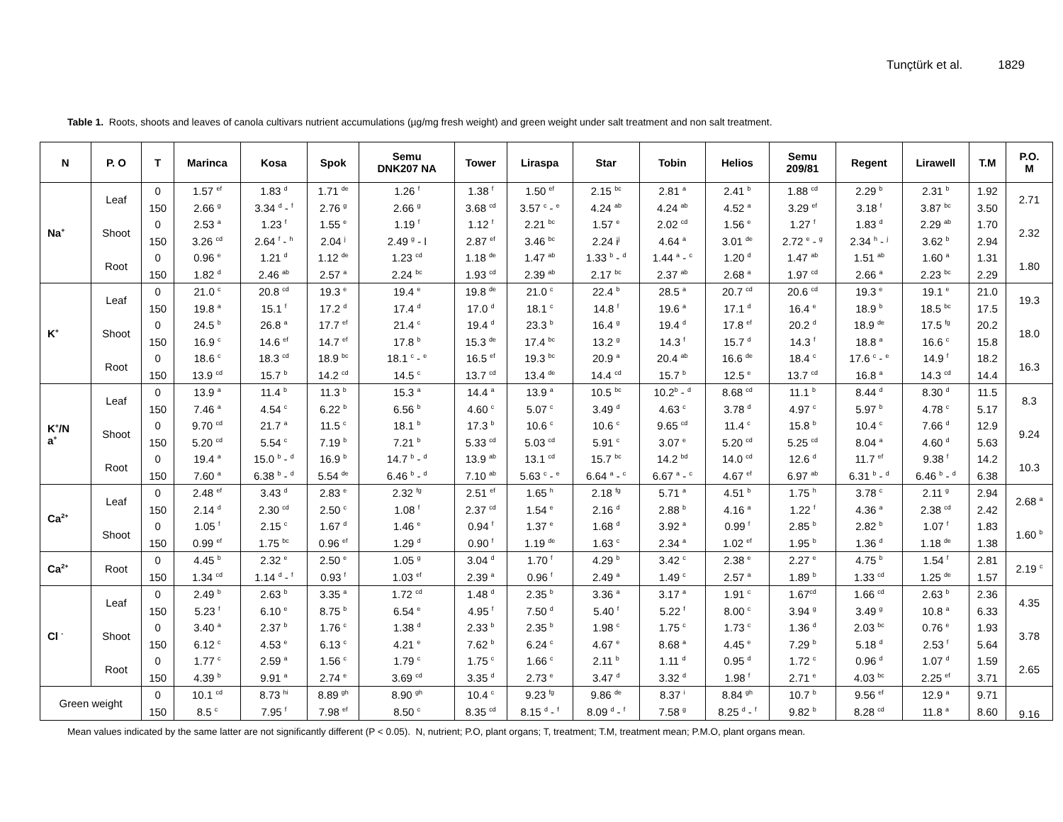Tunçtürk et al. 1829
Table 1. Roots, shoots and leaves of canola cultivars nutrient accumulations (µg/mg fresh weight) and green weight under salt treatment and non salt treatment.
| N | P. O | T | Marinca | Kosa | Spok | Semu DNK207 NA | Tower | Liraspa | Star | Tobin | Helios | Semu 209/81 | Regent | Lirawell | T.M | P.O. M |
| --- | --- | --- | --- | --- | --- | --- | --- | --- | --- | --- | --- | --- | --- | --- | --- | --- |
| Na<sup>+</sup> | Leaf | 0 | 1.57 <sup>ef</sup> | 1.83 <sup>d</sup> | 1.71 <sup>de</sup> | 1.26 <sup>f</sup> | 1.38 <sup>f</sup> | 1.50 <sup>ef</sup> | 2.15 <sup>bc</sup> | 2.81 <sup>a</sup> | 2.41 <sup>b</sup> | 1.88 <sup>cd</sup> | 2.29 <sup>b</sup> | 2.31 <sup>b</sup> | 1.92 | 2.71 |
| | | 150 | 2.66 <sup>g</sup> | 3.34 <sup>d</sup> - <sup>f</sup> | 2.76 <sup>g</sup> | 2.66 <sup>g</sup> | 3.68 <sup>cd</sup> | 3.57 <sup>c</sup> - <sup>e</sup> | 4.24 <sup>ab</sup> | 4.24 <sup>ab</sup> | 4.52 <sup>a</sup> | 3.29 <sup>ef</sup> | 3.18 <sup>f</sup> | 3.87 <sup>bc</sup> | 3.50 | |
| | Shoot | 0 | 2.53 <sup>a</sup> | 1.23 <sup>f</sup> | 1.55 <sup>e</sup> | 1.19 <sup>f</sup> | 1.12 <sup>f</sup> | 2.21 <sup>bc</sup> | 1.57 <sup>e</sup> | 2.02 <sup>cd</sup> | 1.56 <sup>e</sup> | 1.27 <sup>f</sup> | 1.83 <sup>d</sup> | 2.29 <sup>ab</sup> | 1.70 | 2.32 |
| | | 150 | 3.26 <sup>cd</sup> | 2.64 <sup>f</sup> - <sup>h</sup> | 2.04 <sup>j</sup> | 2.49 <sup>g</sup> - l | 2.87 <sup>ef</sup> | 3.46 <sup>bc</sup> | 2.24 i<sup>j</sup> | 4.64 <sup>a</sup> | 3.01 <sup>de</sup> | 2.72 <sup>e</sup> - <sup>g</sup> | 2.34 <sup>h</sup> - <sup>j</sup> | 3.62 <sup>b</sup> | 2.94 | |
| | Root | 0 | 0.96 <sup>e</sup> | 1.21 <sup>d</sup> | 1.12 <sup>de</sup> | 1.23 <sup>cd</sup> | 1.18 <sup>de</sup> | 1.47 <sup>ab</sup> | 1.33 <sup>b</sup> - <sup>d</sup> | 1.44 <sup>a</sup> - <sup>c</sup> | 1.20 <sup>d</sup> | 1.47 <sup>ab</sup> | 1.51 <sup>ab</sup> | 1.60 <sup>a</sup> | 1.31 | 1.80 |
| | | 150 | 1.82 <sup>d</sup> | 2.46 <sup>ab</sup> | 2.57 <sup>a</sup> | 2.24 <sup>bc</sup> | 1.93 <sup>cd</sup> | 2.39 <sup>ab</sup> | 2.17 <sup>bc</sup> | 2.37 <sup>ab</sup> | 2.68 <sup>a</sup> | 1.97 <sup>cd</sup> | 2.66 <sup>a</sup> | 2.23 <sup>bc</sup> | 2.29 | |
| K<sup>+</sup> | Leaf | 0 | 21.0 <sup>c</sup> | 20.8 <sup>cd</sup> | 19.3 <sup>e</sup> | 19.4 <sup>e</sup> | 19.8 <sup>de</sup> | 21.0 <sup>c</sup> | 22.4 <sup>b</sup> | 28.5 <sup>a</sup> | 20.7 <sup>cd</sup> | 20.6 <sup>cd</sup> | 19.3 <sup>e</sup> | 19.1 <sup>e</sup> | 21.0 | 19.3 |
| | | 150 | 19.8 <sup>a</sup> | 15.1 <sup>f</sup> | 17.2 <sup>d</sup> | 17.4 <sup>d</sup> | 17.0 <sup>d</sup> | 18.1 <sup>c</sup> | 14.8 <sup>f</sup> | 19.6 <sup>a</sup> | 17.1 <sup>d</sup> | 16.4 <sup>e</sup> | 18.9 <sup>b</sup> | 18.5 <sup>bc</sup> | 17.5 | |
| | Shoot | 0 | 24.5 <sup>b</sup> | 26.8 <sup>a</sup> | 17.7 <sup>ef</sup> | 21.4 <sup>c</sup> | 19.4 <sup>d</sup> | 23.3 <sup>b</sup> | 16.4 <sup>g</sup> | 19.4 <sup>d</sup> | 17.8 <sup>ef</sup> | 20.2 <sup>d</sup> | 18.9 <sup>de</sup> | 17.5 <sup>fg</sup> | 20.2 | 18.0 |
| | | 150 | 16.9 <sup>c</sup> | 14.6 <sup>ef</sup> | 14.7 <sup>ef</sup> | 17.8 <sup>b</sup> | 15.3 <sup>de</sup> | 17.4 <sup>bc</sup> | 13.2 <sup>g</sup> | 14.3 <sup>f</sup> | 15.7 <sup>d</sup> | 14.3 <sup>f</sup> | 18.8 <sup>a</sup> | 16.6 <sup>c</sup> | 15.8 | |
| | Root | 0 | 18.6 <sup>c</sup> | 18.3 <sup>cd</sup> | 18.9 <sup>bc</sup> | 18.1 <sup>c</sup> - <sup>e</sup> | 16.5 <sup>ef</sup> | 19.3 <sup>bc</sup> | 20.9 <sup>a</sup> | 20.4 <sup>ab</sup> | 16.6 <sup>de</sup> | 18.4 <sup>c</sup> | 17.6 <sup>c</sup> - <sup>e</sup> | 14.9 <sup>f</sup> | 18.2 | 16.3 |
| | | 150 | 13.9 <sup>cd</sup> | 15.7 <sup>b</sup> | 14.2 <sup>cd</sup> | 14.5 <sup>c</sup> | 13.7 <sup>cd</sup> | 13.4 <sup>de</sup> | 14.4 <sup>cd</sup> | 15.7 <sup>b</sup> | 12.5 <sup>e</sup> | 13.7 <sup>cd</sup> | 16.8 <sup>a</sup> | 14.3 <sup>cd</sup> | 14.4 | |
| K<sup>+</sup>/N a<sup>+</sup> | Leaf | 0 | 13.9 <sup>a</sup> | 11.4 <sup>b</sup> | 11.3 <sup>b</sup> | 15.3 <sup>a</sup> | 14.4 <sup>a</sup> | 13.9 <sup>a</sup> | 10.5 <sup>bc</sup> | 10.2<sup>b</sup> - <sup>d</sup> | 8.68 <sup>cd</sup> | 11.1 <sup>b</sup> | 8.44 <sup>d</sup> | 8.30 <sup>d</sup> | 11.5 | 8.3 |
| | | 150 | 7.46 <sup>a</sup> | 4.54 <sup>c</sup> | 6.22 <sup>b</sup> | 6.56 <sup>b</sup> | 4.60 <sup>c</sup> | 5.07 <sup>c</sup> | 3.49 <sup>d</sup> | 4.63 <sup>c</sup> | 3.78 <sup>d</sup> | 4.97 <sup>c</sup> | 5.97 <sup>b</sup> | 4.78 <sup>c</sup> | 5.17 | |
| | Shoot | 0 | 9.70 <sup>cd</sup> | 21.7 <sup>a</sup> | 11.5 <sup>c</sup> | 18.1 <sup>b</sup> | 17.3 <sup>b</sup> | 10.6 <sup>c</sup> | 10.6 <sup>c</sup> | 9.65 <sup>cd</sup> | 11.4 <sup>c</sup> | 15.8 <sup>b</sup> | 10.4 <sup>c</sup> | 7.66 <sup>d</sup> | 12.9 | 9.24 |
| | | 150 | 5.20 <sup>cd</sup> | 5.54 <sup>c</sup> | 7.19 <sup>b</sup> | 7.21 <sup>b</sup> | 5.33 <sup>cd</sup> | 5.03 <sup>cd</sup> | 5.91 <sup>c</sup> | 3.07 <sup>e</sup> | 5.20 <sup>cd</sup> | 5.25 <sup>cd</sup> | 8.04 <sup>a</sup> | 4.60 <sup>d</sup> | 5.63 | |
| | Root | 0 | 19.4 <sup>a</sup> | 15.0 <sup>b</sup> - <sup>d</sup> | 16.9 <sup>b</sup> | 14.7 <sup>b</sup> - <sup>d</sup> | 13.9 <sup>ab</sup> | 13.1 <sup>cd</sup> | 15.7 <sup>bc</sup> | 14.2 <sup>bd</sup> | 14.0 <sup>cd</sup> | 12.6 <sup>d</sup> | 11.7 <sup>ef</sup> | 9.38 <sup>f</sup> | 14.2 | 10.3 |
| | | 150 | 7.60 <sup>a</sup> | 6.38 <sup>b</sup> - <sup>d</sup> | 5.54 <sup>de</sup> | 6.46 <sup>b</sup> - <sup>d</sup> | 7.10 <sup>ab</sup> | 5.63 <sup>c</sup> - <sup>e</sup> | 6.64 <sup>a</sup> - <sup>c</sup> | 6.67 <sup>a</sup> - <sup>c</sup> | 4.67 <sup>ef</sup> | 6.97 <sup>ab</sup> | 6.31 <sup>b</sup> - <sup>d</sup> | 6.46 <sup>b</sup> - <sup>d</sup> | 6.38 | |
| Ca<sup>2+</sup> | Leaf | 0 | 2.48 <sup>ef</sup> | 3.43 <sup>d</sup> | 2.83 <sup>e</sup> | 2.32 <sup>fg</sup> | 2.51 <sup>ef</sup> | 1.65 <sup>h</sup> | 2.18 <sup>fg</sup> | 5.71 <sup>a</sup> | 4.51 <sup>b</sup> | 1.75 <sup>h</sup> | 3.78 <sup>c</sup> | 2.11 <sup>g</sup> | 2.94 | 2.68 <sup>a</sup> |
| | | 150 | 2.14 <sup>d</sup> | 2.30 <sup>cd</sup> | 2.50 <sup>c</sup> | 1.08 <sup>f</sup> | 2.37 <sup>cd</sup> | 1.54 <sup>e</sup> | 2.16 <sup>d</sup> | 2.88 <sup>b</sup> | 4.16 <sup>a</sup> | 1.22 <sup>f</sup> | 4.36 <sup>a</sup> | 2.38 <sup>cd</sup> | 2.42 | |
| | Shoot | 0 | 1.05 <sup>f</sup> | 2.15 <sup>c</sup> | 1.67 <sup>d</sup> | 1.46 <sup>e</sup> | 0.94 <sup>f</sup> | 1.37 <sup>e</sup> | 1.68 <sup>d</sup> | 3.92 <sup>a</sup> | 0.99 <sup>f</sup> | 2.85 <sup>b</sup> | 2.82 <sup>b</sup> | 1.07 <sup>f</sup> | 1.83 | 1.60 <sup>b</sup> |
| | | 150 | 0.99 <sup>ef</sup> | 1.75 <sup>bc</sup> | 0.96 <sup>ef</sup> | 1.29 <sup>d</sup> | 0.90 <sup>f</sup> | 1.19 <sup>de</sup> | 1.63 <sup>c</sup> | 2.34 <sup>a</sup> | 1.02 <sup>ef</sup> | 1.95 <sup>b</sup> | 1.36 <sup>d</sup> | 1.18 <sup>de</sup> | 1.38 | |
| Ca<sup>2+</sup> | Root | 0 | 4.45 <sup>b</sup> | 2.32 <sup>e</sup> | 2.50 <sup>e</sup> | 1.05 <sup>g</sup> | 3.04 <sup>d</sup> | 1.70 <sup>f</sup> | 4.29 <sup>b</sup> | 3.42 <sup>c</sup> | 2.38 <sup>e</sup> | 2.27 <sup>e</sup> | 4.75 <sup>b</sup> | 1.54 <sup>f</sup> | 2.81 | 2.19 <sup>c</sup> |
| | | 150 | 1.34 <sup>cd</sup> | 1.14 <sup>d</sup> - <sup>f</sup> | 0.93 <sup>f</sup> | 1.03 <sup>ef</sup> | 2.39 <sup>a</sup> | 0.96 <sup>f</sup> | 2.49 <sup>a</sup> | 1.49 <sup>c</sup> | 2.57 <sup>a</sup> | 1.89 <sup>b</sup> | 1.33 <sup>cd</sup> | 1.25 <sup>de</sup> | 1.57 | |
| Cl <sup>-</sup> | Leaf | 0 | 2.49 <sup>b</sup> | 2.63 <sup>b</sup> | 3.35 <sup>a</sup> | 1.72 <sup>cd</sup> | 1.48 <sup>d</sup> | 2.35 <sup>b</sup> | 3.36 <sup>a</sup> | 3.17 <sup>a</sup> | 1.91 <sup>c</sup> | 1.67<sup>cd</sup> | 1.66 <sup>cd</sup> | 2.63 <sup>b</sup> | 2.36 | 4.35 |
| | | 150 | 5.23 <sup>f</sup> | 6.10 <sup>e</sup> | 8.75 <sup>b</sup> | 6.54 <sup>e</sup> | 4.95 <sup>f</sup> | 7.50 <sup>d</sup> | 5.40 <sup>f</sup> | 5.22 <sup>f</sup> | 8.00 <sup>c</sup> | 3.94 <sup>g</sup> | 3.49 <sup>g</sup> | 10.8 <sup>a</sup> | 6.33 | |
| | Shoot | 0 | 3.40 <sup>a</sup> | 2.37 <sup>b</sup> | 1.76 <sup>c</sup> | 1.38 <sup>d</sup> | 2.33 <sup>b</sup> | 2.35 <sup>b</sup> | 1.98 <sup>c</sup> | 1.75 <sup>c</sup> | 1.73 <sup>c</sup> | 1.36 <sup>d</sup> | 2.03 <sup>bc</sup> | 0.76 <sup>e</sup> | 1.93 | 3.78 |
| | | 150 | 6.12 <sup>c</sup> | 4.53 <sup>e</sup> | 6.13 <sup>c</sup> | 4.21 <sup>e</sup> | 7.62 <sup>b</sup> | 6.24 <sup>c</sup> | 4.67 <sup>e</sup> | 8.68 <sup>a</sup> | 4.45 <sup>e</sup> | 7.29 <sup>b</sup> | 5.18 <sup>d</sup> | 2.53 <sup>f</sup> | 5.64 | |
| | Root | 0 | 1.77 <sup>c</sup> | 2.59 <sup>a</sup> | 1.56 <sup>c</sup> | 1.79 <sup>c</sup> | 1.75 <sup>c</sup> | 1.66 <sup>c</sup> | 2.11 <sup>b</sup> | 1.11 <sup>d</sup> | 0.95 <sup>d</sup> | 1.72 <sup>c</sup> | 0.96 <sup>d</sup> | 1.07 <sup>d</sup> | 1.59 | 2.65 |
| | | 150 | 4.39 <sup>b</sup> | 9.91 <sup>a</sup> | 2.74 <sup>e</sup> | 3.69 <sup>cd</sup> | 3.35 <sup>d</sup> | 2.73 <sup>e</sup> | 3.47 <sup>d</sup> | 3.32 <sup>d</sup> | 1.98 <sup>f</sup> | 2.71 <sup>e</sup> | 4.03 <sup>bc</sup> | 2.25 <sup>ef</sup> | 3.71 | |
| Green weight | | 0 | 10.1 <sup>cd</sup> | 8.73 <sup>hi</sup> | 8.89 <sup>gh</sup> | 8.90 <sup>gh</sup> | 10.4 <sup>c</sup> | 9.23 <sup>fg</sup> | 9.86 <sup>de</sup> | 8.37 <sup>i</sup> | 8.84 <sup>gh</sup> | 10.7 <sup>b</sup> | 9.56 <sup>ef</sup> | 12.9 <sup>a</sup> | 9.71 | 9.16 |
| | | 150 | 8.5 <sup>c</sup> | 7.95 <sup>f</sup> | 7.98 <sup>ef</sup> | 8.50 <sup>c</sup> | 8.35 <sup>cd</sup> | 8.15 <sup>d</sup> - <sup>f</sup> | 8.09 <sup>d</sup> - <sup>f</sup> | 7.58 <sup>g</sup> | 8.25 <sup>d</sup> - <sup>f</sup> | 9.82 <sup>b</sup> | 8.28 <sup>cd</sup> | 11.8 <sup>a</sup> | 8.60 | |
Mean values indicated by the same latter are not significantly different (P < 0.05). N, nutrient; P.O, plant organs; T, treatment; T.M, treatment mean; P.M.O, plant organs mean.